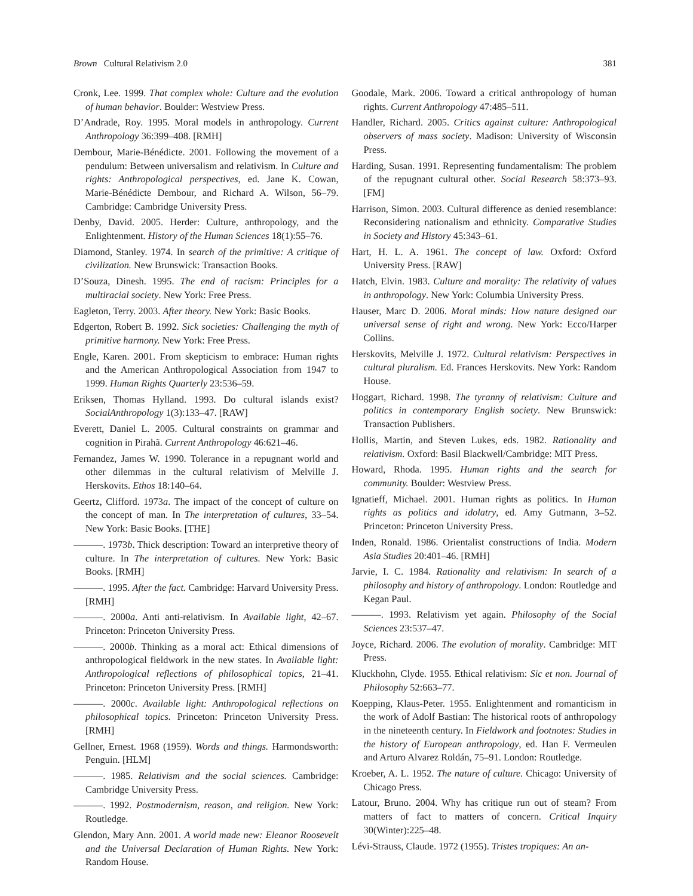Brown Cultural Relativism 2.0 381
Cronk, Lee. 1999. That complex whole: Culture and the evolution of human behavior. Boulder: Westview Press.
D’Andrade, Roy. 1995. Moral models in anthropology. Current Anthropology 36:399–408. [RMH]
Dembour, Marie-Bénédicte. 2001. Following the movement of a pendulum: Between universalism and relativism. In Culture and rights: Anthropological perspectives, ed. Jane K. Cowan, Marie-Bénédicte Dembour, and Richard A. Wilson, 56–79. Cambridge: Cambridge University Press.
Denby, David. 2005. Herder: Culture, anthropology, and the Enlightenment. History of the Human Sciences 18(1):55–76.
Diamond, Stanley. 1974. In search of the primitive: A critique of civilization. New Brunswick: Transaction Books.
D’Souza, Dinesh. 1995. The end of racism: Principles for a multiracial society. New York: Free Press.
Eagleton, Terry. 2003. After theory. New York: Basic Books.
Edgerton, Robert B. 1992. Sick societies: Challenging the myth of primitive harmony. New York: Free Press.
Engle, Karen. 2001. From skepticism to embrace: Human rights and the American Anthropological Association from 1947 to 1999. Human Rights Quarterly 23:536–59.
Eriksen, Thomas Hylland. 1993. Do cultural islands exist? SocialAnthropology 1(3):133–47. [RAW]
Everett, Daniel L. 2005. Cultural constraints on grammar and cognition in Pirahã. Current Anthropology 46:621–46.
Fernandez, James W. 1990. Tolerance in a repugnant world and other dilemmas in the cultural relativism of Melville J. Herskovits. Ethos 18:140–64.
Geertz, Clifford. 1973a. The impact of the concept of culture on the concept of man. In The interpretation of cultures, 33–54. New York: Basic Books. [THE]
———. 1973b. Thick description: Toward an interpretive theory of culture. In The interpretation of cultures. New York: Basic Books. [RMH]
———. 1995. After the fact. Cambridge: Harvard University Press. [RMH]
———. 2000a. Anti anti-relativism. In Available light, 42–67. Princeton: Princeton University Press.
———. 2000b. Thinking as a moral act: Ethical dimensions of anthropological fieldwork in the new states. In Available light: Anthropological reflections of philosophical topics, 21–41. Princeton: Princeton University Press. [RMH]
———. 2000c. Available light: Anthropological reflections on philosophical topics. Princeton: Princeton University Press. [RMH]
Gellner, Ernest. 1968 (1959). Words and things. Harmondsworth: Penguin. [HLM]
———. 1985. Relativism and the social sciences. Cambridge: Cambridge University Press.
———. 1992. Postmodernism, reason, and religion. New York: Routledge.
Glendon, Mary Ann. 2001. A world made new: Eleanor Roosevelt and the Universal Declaration of Human Rights. New York: Random House.
Goodale, Mark. 2006. Toward a critical anthropology of human rights. Current Anthropology 47:485–511.
Handler, Richard. 2005. Critics against culture: Anthropological observers of mass society. Madison: University of Wisconsin Press.
Harding, Susan. 1991. Representing fundamentalism: The problem of the repugnant cultural other. Social Research 58:373–93. [FM]
Harrison, Simon. 2003. Cultural difference as denied resemblance: Reconsidering nationalism and ethnicity. Comparative Studies in Society and History 45:343–61.
Hart, H. L. A. 1961. The concept of law. Oxford: Oxford University Press. [RAW]
Hatch, Elvin. 1983. Culture and morality: The relativity of values in anthropology. New York: Columbia University Press.
Hauser, Marc D. 2006. Moral minds: How nature designed our universal sense of right and wrong. New York: Ecco/Harper Collins.
Herskovits, Melville J. 1972. Cultural relativism: Perspectives in cultural pluralism. Ed. Frances Herskovits. New York: Random House.
Hoggart, Richard. 1998. The tyranny of relativism: Culture and politics in contemporary English society. New Brunswick: Transaction Publishers.
Hollis, Martin, and Steven Lukes, eds. 1982. Rationality and relativism. Oxford: Basil Blackwell/Cambridge: MIT Press.
Howard, Rhoda. 1995. Human rights and the search for community. Boulder: Westview Press.
Ignatieff, Michael. 2001. Human rights as politics. In Human rights as politics and idolatry, ed. Amy Gutmann, 3–52. Princeton: Princeton University Press.
Inden, Ronald. 1986. Orientalist constructions of India. Modern Asia Studies 20:401–46. [RMH]
Jarvie, I. C. 1984. Rationality and relativism: In search of a philosophy and history of anthropology. London: Routledge and Kegan Paul.
———. 1993. Relativism yet again. Philosophy of the Social Sciences 23:537–47.
Joyce, Richard. 2006. The evolution of morality. Cambridge: MIT Press.
Kluckhohn, Clyde. 1955. Ethical relativism: Sic et non. Journal of Philosophy 52:663–77.
Koepping, Klaus-Peter. 1955. Enlightenment and romanticism in the work of Adolf Bastian: The historical roots of anthropology in the nineteenth century. In Fieldwork and footnotes: Studies in the history of European anthropology, ed. Han F. Vermeulen and Arturo Alvarez Roldán, 75–91. London: Routledge.
Kroeber, A. L. 1952. The nature of culture. Chicago: University of Chicago Press.
Latour, Bruno. 2004. Why has critique run out of steam? From matters of fact to matters of concern. Critical Inquiry 30(Winter):225–48.
Lévi-Strauss, Claude. 1972 (1955). Tristes tropiques: An an-